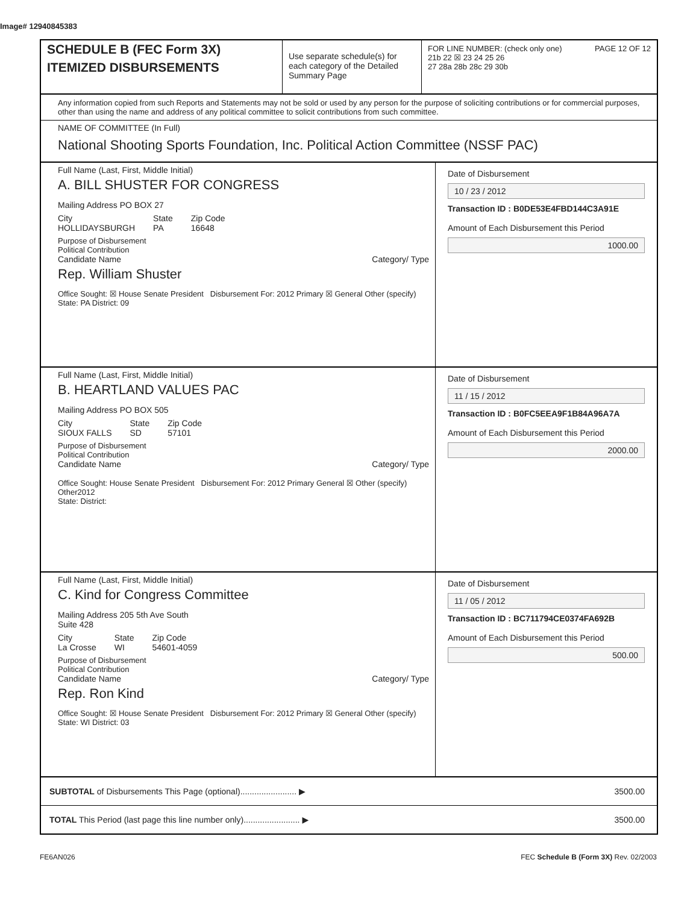Image# 12940845383
SCHEDULE B (FEC Form 3X)
ITEMIZED DISBURSEMENTS
Use separate schedule(s) for each category of the Detailed Summary Page
FOR LINE NUMBER: (check only one) PAGE 12 OF 12
21b 22 ☒ 23 24 25 26
27 28a 28b 28c 29 30b
Any information copied from such Reports and Statements may not be sold or used by any person for the purpose of soliciting contributions or for commercial purposes, other than using the name and address of any political committee to solicit contributions from such committee.
NAME OF COMMITTEE (In Full)
National Shooting Sports Foundation, Inc. Political Action Committee (NSSF PAC)
Full Name (Last, First, Middle Initial)
A. BILL SHUSTER FOR CONGRESS
Mailing Address PO BOX 27
City
HOLLIDAYSBURGH State
PA Zip Code
16648
Purpose of Disbursement
Political Contribution
Candidate Name Category/ Type
Rep. William Shuster
Office Sought: ☒ House Senate President Disbursement For: 2012 Primary ☒ General Other (specify)
State: PA District: 09
Date of Disbursement
10 / 23 / 2012
Transaction ID : B0DE53E4FBD144C3A91E
Amount of Each Disbursement this Period
1000.00
Full Name (Last, First, Middle Initial)
B. HEARTLAND VALUES PAC
Mailing Address PO BOX 505
City
SIOUX FALLS State
SD Zip Code
57101
Purpose of Disbursement
Political Contribution
Candidate Name Category/ Type
Office Sought: House Senate President Disbursement For: 2012 Primary General ☒ Other (specify) Other2012
State: District:
Date of Disbursement
11 / 15 / 2012
Transaction ID : B0FC5EEA9F1B84A96A7A
Amount of Each Disbursement this Period
2000.00
Full Name (Last, First, Middle Initial)
C. Kind for Congress Committee
Mailing Address 205 5th Ave South
Suite 428
City
La Crosse State
WI Zip Code
54601-4059
Purpose of Disbursement
Political Contribution
Candidate Name Category/ Type
Rep. Ron Kind
Office Sought: ☒ House Senate President Disbursement For: 2012 Primary ☒ General Other (specify)
State: WI District: 03
Date of Disbursement
11 / 05 / 2012
Transaction ID : BC711794CE0374FA692B
Amount of Each Disbursement this Period
500.00
SUBTOTAL of Disbursements This Page (optional)........................ ▶
3500.00
TOTAL This Period (last page this line number only)........................ ▶
3500.00
FE6AN026 FEC Schedule B (Form 3X) Rev. 02/2003